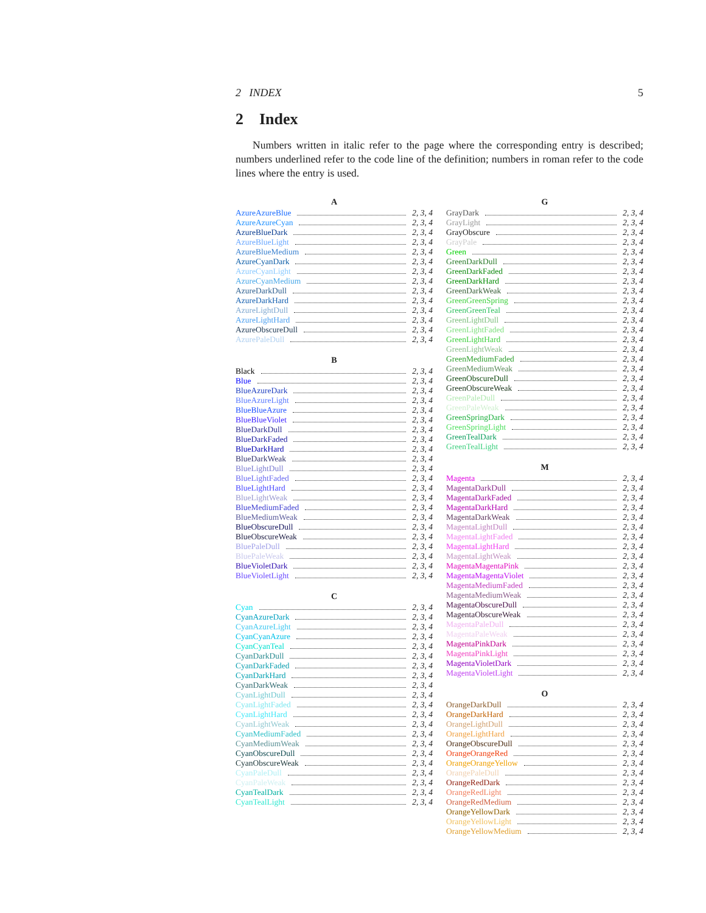2 INDEX 5
2 Index
Numbers written in italic refer to the page where the corresponding entry is described; numbers underlined refer to the code line of the definition; numbers in roman refer to the code lines where the entry is used.
A
AzureAzureBlue 2, 3, 4
AzureAzureCyan 2, 3, 4
AzureBlueDark 2, 3, 4
AzureBlueLight 2, 3, 4
AzureBlueMedium 2, 3, 4
AzureCyanDark 2, 3, 4
AzureCyanLight 2, 3, 4
AzureCyanMedium 2, 3, 4
AzureDarkDull 2, 3, 4
AzureDarkHard 2, 3, 4
AzureLightDull 2, 3, 4
AzureLightHard 2, 3, 4
AzureObscureDull 2, 3, 4
AzurePaleDull 2, 3, 4
B
Black 2, 3, 4
Blue 2, 3, 4
BlueAzureDark 2, 3, 4
BlueAzureLight 2, 3, 4
BlueBlueAzure 2, 3, 4
BlueBlueViolet 2, 3, 4
BlueDarkDull 2, 3, 4
BlueDarkFaded 2, 3, 4
BlueDarkHard 2, 3, 4
BlueDarkWeak 2, 3, 4
BlueLightDull 2, 3, 4
BlueLightFaded 2, 3, 4
BlueLightHard 2, 3, 4
BlueLightWeak 2, 3, 4
BlueMediumFaded 2, 3, 4
BlueMediumWeak 2, 3, 4
BlueObscureDull 2, 3, 4
BlueObscureWeak 2, 3, 4
BluePaleDull 2, 3, 4
BluePaleWeak 2, 3, 4
BlueVioletDark 2, 3, 4
BlueVioletLight 2, 3, 4
C
Cyan 2, 3, 4
CyanAzureDark 2, 3, 4
CyanAzureLight 2, 3, 4
CyanCyanAzure 2, 3, 4
CyanCyanTeal 2, 3, 4
CyanDarkDull 2, 3, 4
CyanDarkFaded 2, 3, 4
CyanDarkHard 2, 3, 4
CyanDarkWeak 2, 3, 4
CyanLightDull 2, 3, 4
CyanLightFaded 2, 3, 4
CyanLightHard 2, 3, 4
CyanLightWeak 2, 3, 4
CyanMediumFaded 2, 3, 4
CyanMediumWeak 2, 3, 4
CyanObscureDull 2, 3, 4
CyanObscureWeak 2, 3, 4
CyanPaleDull 2, 3, 4
CyanPaleWeak 2, 3, 4
CyanTealDark 2, 3, 4
CyanTealLight 2, 3, 4
G
GrayDark 2, 3, 4
GrayLight 2, 3, 4
GrayObscure 2, 3, 4
GrayPale 2, 3, 4
Green 2, 3, 4
GreenDarkDull 2, 3, 4
GreenDarkFaded 2, 3, 4
GreenDarkHard 2, 3, 4
GreenDarkWeak 2, 3, 4
GreenGreenSpring 2, 3, 4
GreenGreenTeal 2, 3, 4
GreenLightDull 2, 3, 4
GreenLightFaded 2, 3, 4
GreenLightHard 2, 3, 4
GreenLightWeak 2, 3, 4
GreenMediumFaded 2, 3, 4
GreenMediumWeak 2, 3, 4
GreenObscureDull 2, 3, 4
GreenObscureWeak 2, 3, 4
GreenPaleDull 2, 3, 4
GreenPaleWeak 2, 3, 4
GreenSpringDark 2, 3, 4
GreenSpringLight 2, 3, 4
GreenTealDark 2, 3, 4
GreenTealLight 2, 3, 4
M
Magenta 2, 3, 4
MagentaDarkDull 2, 3, 4
MagentaDarkFaded 2, 3, 4
MagentaDarkHard 2, 3, 4
MagentaDarkWeak 2, 3, 4
MagentaLightDull 2, 3, 4
MagentaLightFaded 2, 3, 4
MagentaLightHard 2, 3, 4
MagentaLightWeak 2, 3, 4
MagentaMagentaPink 2, 3, 4
MagentaMagentaViolet 2, 3, 4
MagentaMediumFaded 2, 3, 4
MagentaMediumWeak 2, 3, 4
MagentaObscureDull 2, 3, 4
MagentaObscureWeak 2, 3, 4
MagentaPaleDull 2, 3, 4
MagentaPaleWeak 2, 3, 4
MagentaPinkDark 2, 3, 4
MagentaPinkLight 2, 3, 4
MagentaVioletDark 2, 3, 4
MagentaVioletLight 2, 3, 4
O
OrangeDarkDull 2, 3, 4
OrangeDarkHard 2, 3, 4
OrangeLightDull 2, 3, 4
OrangeLightHard 2, 3, 4
OrangeObscureDull 2, 3, 4
OrangeOrangeRed 2, 3, 4
OrangeOrangeYellow 2, 3, 4
OrangePaleDull 2, 3, 4
OrangeRedDark 2, 3, 4
OrangeRedLight 2, 3, 4
OrangeRedMedium 2, 3, 4
OrangeYellowDark 2, 3, 4
OrangeYellowLight 2, 3, 4
OrangeYellowMedium 2, 3, 4